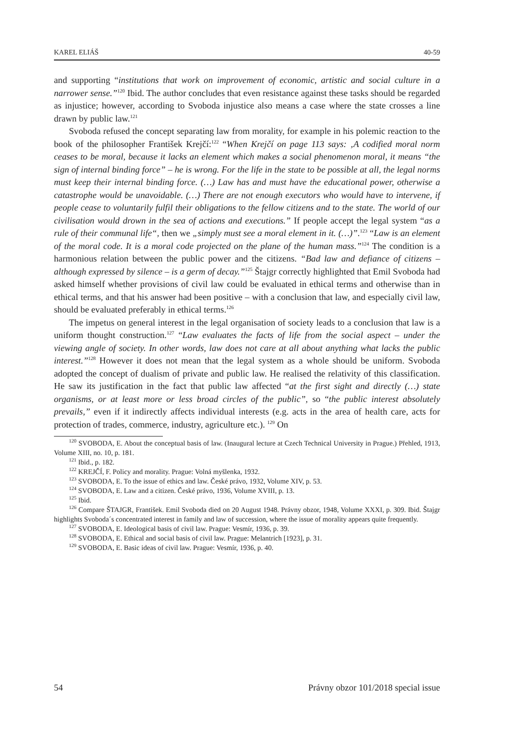KAREL ELIÁŠ 40-59
and supporting “institutions that work on improvement of economic, artistic and social culture in a narrower sense.”<sup>120</sup> Ibid. The author concludes that even resistance against these tasks should be regarded as injustice; however, according to Svoboda injustice also means a case where the state crosses a line drawn by public law.<sup>121</sup>
Svoboda refused the concept separating law from morality, for example in his polemic reaction to the book of the philosopher František Krejčí:<sup>122</sup> “When Krejčí on page 113 says: ‚A codified moral norm ceases to be moral, because it lacks an element which makes a social phenomenon moral, it means “the sign of internal binding force” – he is wrong. For the life in the state to be possible at all, the legal norms must keep their internal binding force. (…) Law has and must have the educational power, otherwise a catastrophe would be unavoidable. (…) There are not enough executors who would have to intervene, if people cease to voluntarily fulfil their obligations to the fellow citizens and to the state. The world of our civilisation would drown in the sea of actions and executions.” If people accept the legal system “as a rule of their communal life“, then we „simply must see a moral element in it. (…)”.<sup>123</sup> “Law is an element of the moral code. It is a moral code projected on the plane of the human mass.”<sup>124</sup> The condition is a harmonious relation between the public power and the citizens. “Bad law and defiance of citizens – although expressed by silence – is a germ of decay.”<sup>125</sup> Štajgr correctly highlighted that Emil Svoboda had asked himself whether provisions of civil law could be evaluated in ethical terms and otherwise than in ethical terms, and that his answer had been positive – with a conclusion that law, and especially civil law, should be evaluated preferably in ethical terms.<sup>126</sup>
The impetus on general interest in the legal organisation of society leads to a conclusion that law is a uniform thought construction.<sup>127</sup> “Law evaluates the facts of life from the social aspect – under the viewing angle of society. In other words, law does not care at all about anything what lacks the public interest.”<sup>128</sup> However it does not mean that the legal system as a whole should be uniform. Svoboda adopted the concept of dualism of private and public law. He realised the relativity of this classification. He saw its justification in the fact that public law affected “at the first sight and directly (…) state organisms, or at least more or less broad circles of the public”, so “the public interest absolutely prevails,” even if it indirectly affects individual interests (e.g. acts in the area of health care, acts for protection of trades, commerce, industry, agriculture etc.). <sup>129</sup> On
<sup>120</sup> SVOBODA, E. About the conceptual basis of law. (Inaugural lecture at Czech Technical University in Prague.) Přehled, 1913, Volume XIII, no. 10, p. 181.
<sup>121</sup> Ibid., p. 182.
<sup>122</sup> KREJČÍ, F. Policy and morality. Prague: Volná myšlenka, 1932.
<sup>123</sup> SVOBODA, E. To the issue of ethics and law. České právo, 1932, Volume XIV, p. 53.
<sup>124</sup> SVOBODA, E. Law and a citizen. České právo, 1936, Volume XVIII, p. 13.
<sup>125</sup> Ibid.
<sup>126</sup> Compare ŠTAJGR, František. Emil Svoboda died on 20 August 1948. Právny obzor, 1948, Volume XXXI, p. 309. Ibid. Štajgr highlights Svoboda´s concentrated interest in family and law of succession, where the issue of morality appears quite frequently.
<sup>127</sup> SVOBODA, E. Ideological basis of civil law. Prague: Vesmír, 1936, p. 39.
<sup>128</sup> SVOBODA, E. Ethical and social basis of civil law. Prague: Melantrich [1923], p. 31.
<sup>129</sup> SVOBODA, E. Basic ideas of civil law. Prague: Vesmír, 1936, p. 40.
54 Právny obzor 101/2018 special issue